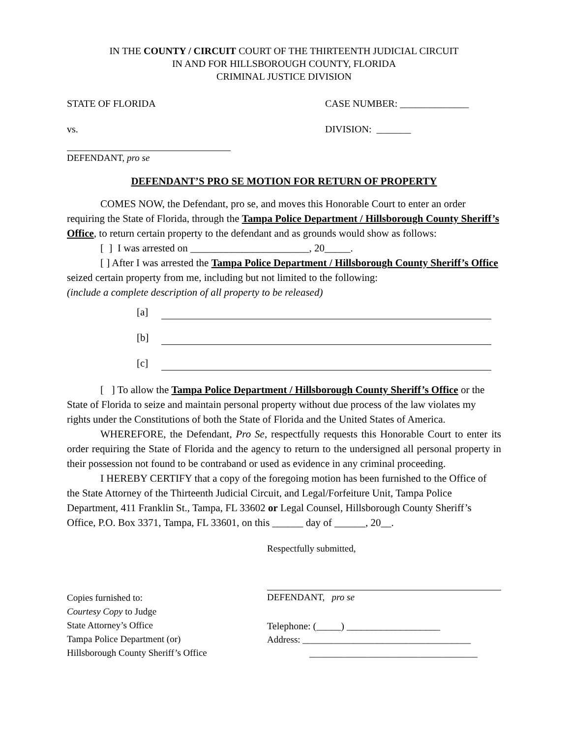IN THE COUNTY / CIRCUIT COURT OF THE THIRTEENTH JUDICIAL CIRCUIT
IN AND FOR HILLSBOROUGH COUNTY, FLORIDA
CRIMINAL JUSTICE DIVISION
STATE OF FLORIDA CASE NUMBER: ______________
vs. DIVISION: _______
DEFENDANT, pro se
DEFENDANT’S PRO SE MOTION FOR RETURN OF PROPERTY
COMES NOW, the Defendant, pro se, and moves this Honorable Court to enter an order requiring the State of Florida, through the Tampa Police Department / Hillsborough County Sheriff’s Office, to return certain property to the defendant and as grounds would show as follows:
[ ] I was arrested on _______________________, 20_____.
[ ] After I was arrested the Tampa Police Department / Hillsborough County Sheriff’s Office seized certain property from me, including but not limited to the following:
(include a complete description of all property to be released)
[a]
[b]
[c]
[ ] To allow the Tampa Police Department / Hillsborough County Sheriff’s Office or the State of Florida to seize and maintain personal property without due process of the law violates my rights under the Constitutions of both the State of Florida and the United States of America.
WHEREFORE, the Defendant, Pro Se, respectfully requests this Honorable Court to enter its order requiring the State of Florida and the agency to return to the undersigned all personal property in their possession not found to be contraband or used as evidence in any criminal proceeding.
I HEREBY CERTIFY that a copy of the foregoing motion has been furnished to the Office of the State Attorney of the Thirteenth Judicial Circuit, and Legal/Forfeiture Unit, Tampa Police Department, 411 Franklin St., Tampa, FL 33602 or Legal Counsel, Hillsborough County Sheriff’s Office, P.O. Box 3371, Tampa, FL 33601, on this ______ day of ______, 20__.
Respectfully submitted,
Copies furnished to:
Courtesy Copy to Judge
State Attorney’s Office
Tampa Police Department (or)
Hillsborough County Sheriff’s Office
DEFENDANT, pro se
Telephone: (_____) ___________________
Address: ____________________________________
____________________________________